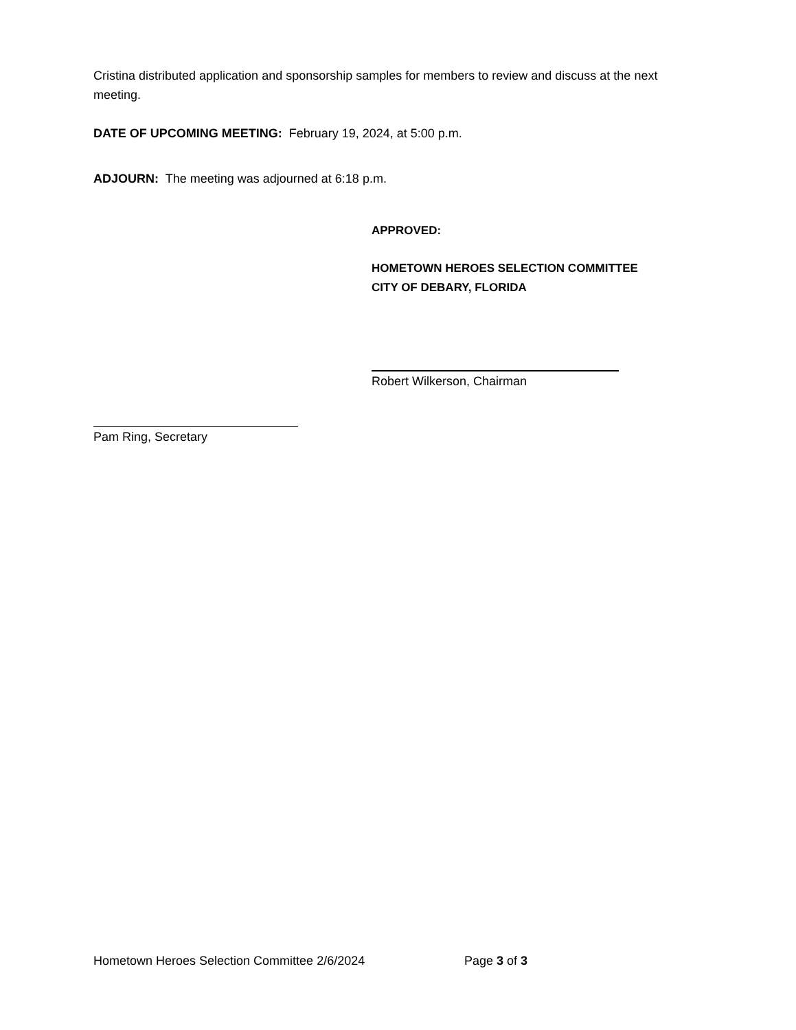Cristina distributed application and sponsorship samples for members to review and discuss at the next meeting.
DATE OF UPCOMING MEETING: February 19, 2024, at 5:00 p.m.
ADJOURN: The meeting was adjourned at 6:18 p.m.
APPROVED:
HOMETOWN HEROES SELECTION COMMITTEE
CITY OF DEBARY, FLORIDA
Robert Wilkerson, Chairman
Pam Ring, Secretary
Hometown Heroes Selection Committee 2/6/2024 Page 3 of 3